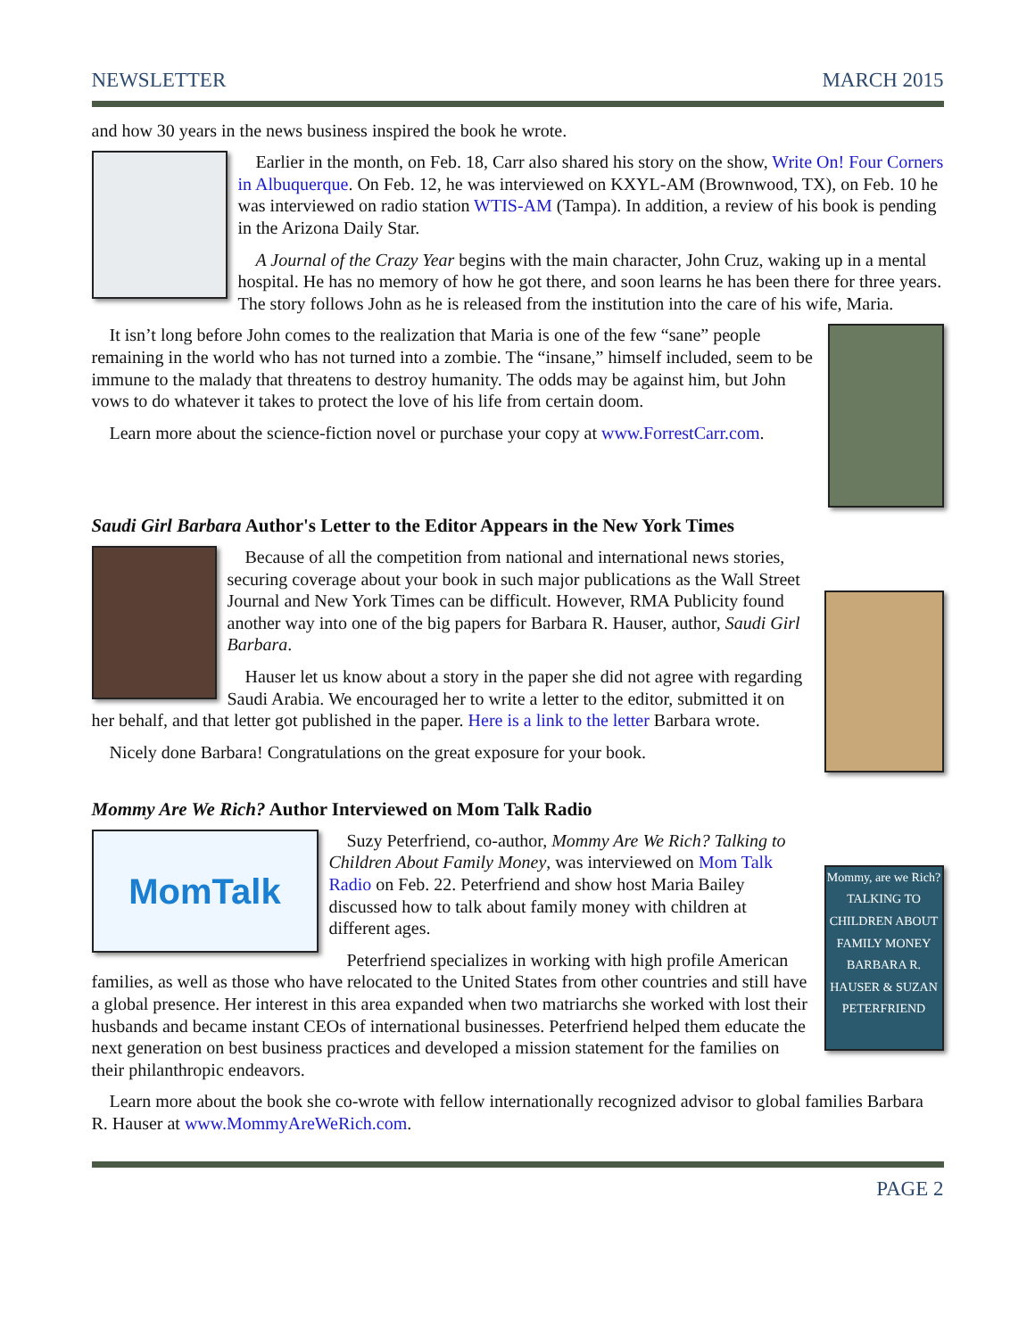NEWSLETTER MARCH 2015
and how 30 years in the news business inspired the book he wrote.
Earlier in the month, on Feb. 18, Carr also shared his story on the show, Write On! Four Corners in Albuquerque. On Feb. 12, he was interviewed on KXYL-AM (Brownwood, TX), on Feb. 10 he was interviewed on radio station WTIS-AM (Tampa). In addition, a review of his book is pending in the Arizona Daily Star.
A Journal of the Crazy Year begins with the main character, John Cruz, waking up in a mental hospital. He has no memory of how he got there, and soon learns he has been there for three years. The story follows John as he is released from the institution into the care of his wife, Maria.
It isn’t long before John comes to the realization that Maria is one of the few “sane” people remaining in the world who has not turned into a zombie. The “insane,” himself included, seem to be immune to the malady that threatens to destroy humanity. The odds may be against him, but John vows to do whatever it takes to protect the love of his life from certain doom.
Learn more about the science-fiction novel or purchase your copy at www.ForrestCarr.com.
Saudi Girl Barbara Author's Letter to the Editor Appears in the New York Times
Because of all the competition from national and international news stories, securing coverage about your book in such major publications as the Wall Street Journal and New York Times can be difficult. However, RMA Publicity found another way into one of the big papers for Barbara R. Hauser, author, Saudi Girl Barbara.
Hauser let us know about a story in the paper she did not agree with regarding Saudi Arabia. We encouraged her to write a letter to the editor, submitted it on her behalf, and that letter got published in the paper. Here is a link to the letter Barbara wrote.
Nicely done Barbara! Congratulations on the great exposure for your book.
Mommy Are We Rich? Author Interviewed on Mom Talk Radio
MomTalk
Mommy, are we Rich?
TALKING TO CHILDREN ABOUT FAMILY MONEY
BARBARA R. HAUSER & SUZAN PETERFRIEND
Suzy Peterfriend, co-author, Mommy Are We Rich? Talking to Children About Family Money, was interviewed on Mom Talk Radio on Feb. 22. Peterfriend and show host Maria Bailey discussed how to talk about family money with children at different ages.
Peterfriend specializes in working with high profile American families, as well as those who have relocated to the United States from other countries and still have a global presence. Her interest in this area expanded when two matriarchs she worked with lost their husbands and became instant CEOs of international businesses. Peterfriend helped them educate the next generation on best business practices and developed a mission statement for the families on their philanthropic endeavors.
Learn more about the book she co-wrote with fellow internationally recognized advisor to global families Barbara R. Hauser at www.MommyAreWeRich.com.
PAGE 2